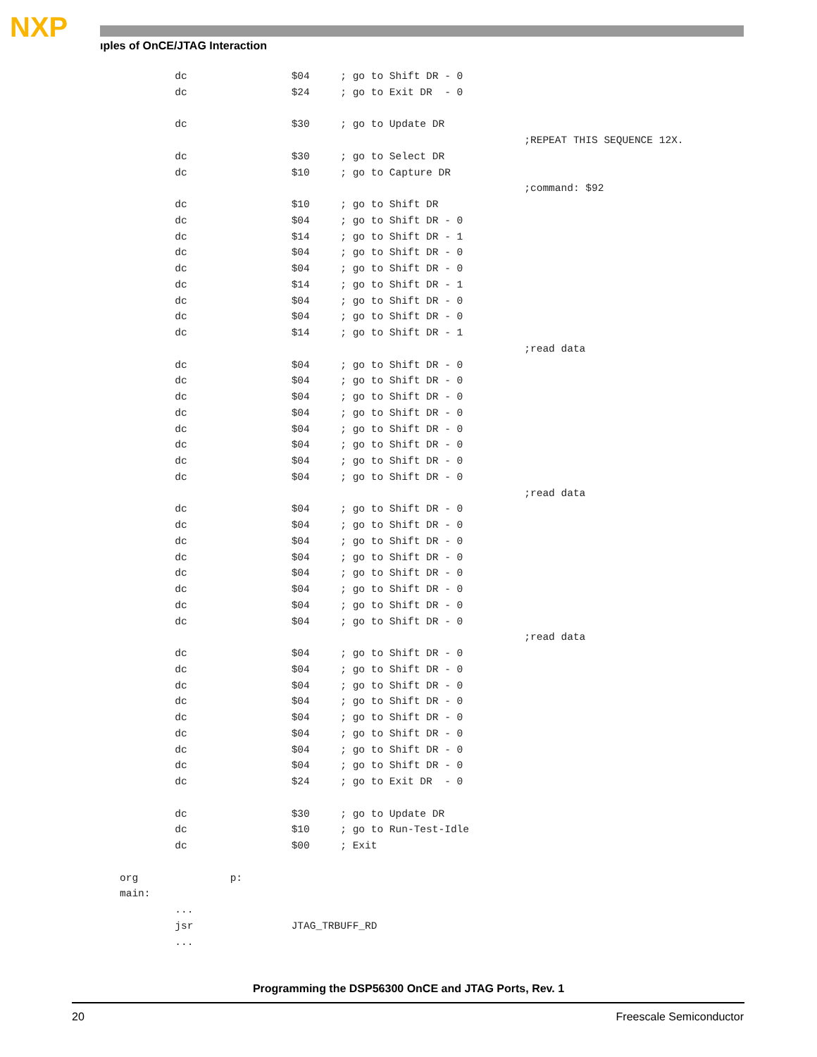NXP
ıples of OnCE/JTAG Interaction
         dc                 $04     ; go to Shift DR - 0
         dc                 $24     ; go to Exit DR  - 0

         dc                 $30     ; go to Update DR
                                                                  ;REPEAT THIS SEQUENCE 12X.
         dc                 $30     ; go to Select DR
         dc                 $10     ; go to Capture DR
                                                                  ;command: $92
         dc                 $10     ; go to Shift DR
         dc                 $04     ; go to Shift DR - 0
         dc                 $14     ; go to Shift DR - 1
         dc                 $04     ; go to Shift DR - 0
         dc                 $04     ; go to Shift DR - 0
         dc                 $14     ; go to Shift DR - 1
         dc                 $04     ; go to Shift DR - 0
         dc                 $04     ; go to Shift DR - 0
         dc                 $14     ; go to Shift DR - 1
                                                                  ;read data
         dc                 $04     ; go to Shift DR - 0
         dc                 $04     ; go to Shift DR - 0
         dc                 $04     ; go to Shift DR - 0
         dc                 $04     ; go to Shift DR - 0
         dc                 $04     ; go to Shift DR - 0
         dc                 $04     ; go to Shift DR - 0
         dc                 $04     ; go to Shift DR - 0
         dc                 $04     ; go to Shift DR - 0
                                                                  ;read data
         dc                 $04     ; go to Shift DR - 0
         dc                 $04     ; go to Shift DR - 0
         dc                 $04     ; go to Shift DR - 0
         dc                 $04     ; go to Shift DR - 0
         dc                 $04     ; go to Shift DR - 0
         dc                 $04     ; go to Shift DR - 0
         dc                 $04     ; go to Shift DR - 0
         dc                 $04     ; go to Shift DR - 0
                                                                  ;read data
         dc                 $04     ; go to Shift DR - 0
         dc                 $04     ; go to Shift DR - 0
         dc                 $04     ; go to Shift DR - 0
         dc                 $04     ; go to Shift DR - 0
         dc                 $04     ; go to Shift DR - 0
         dc                 $04     ; go to Shift DR - 0
         dc                 $04     ; go to Shift DR - 0
         dc                 $04     ; go to Shift DR - 0
         dc                 $24     ; go to Exit DR  - 0

         dc                 $30     ; go to Update DR
         dc                 $10     ; go to Run-Test-Idle
         dc                 $00     ; Exit

org               p:
main:
         ...
         jsr                JTAG_TRBUFF_RD
         ...
Programming the DSP56300 OnCE and JTAG Ports, Rev. 1
20 Freescale Semiconductor